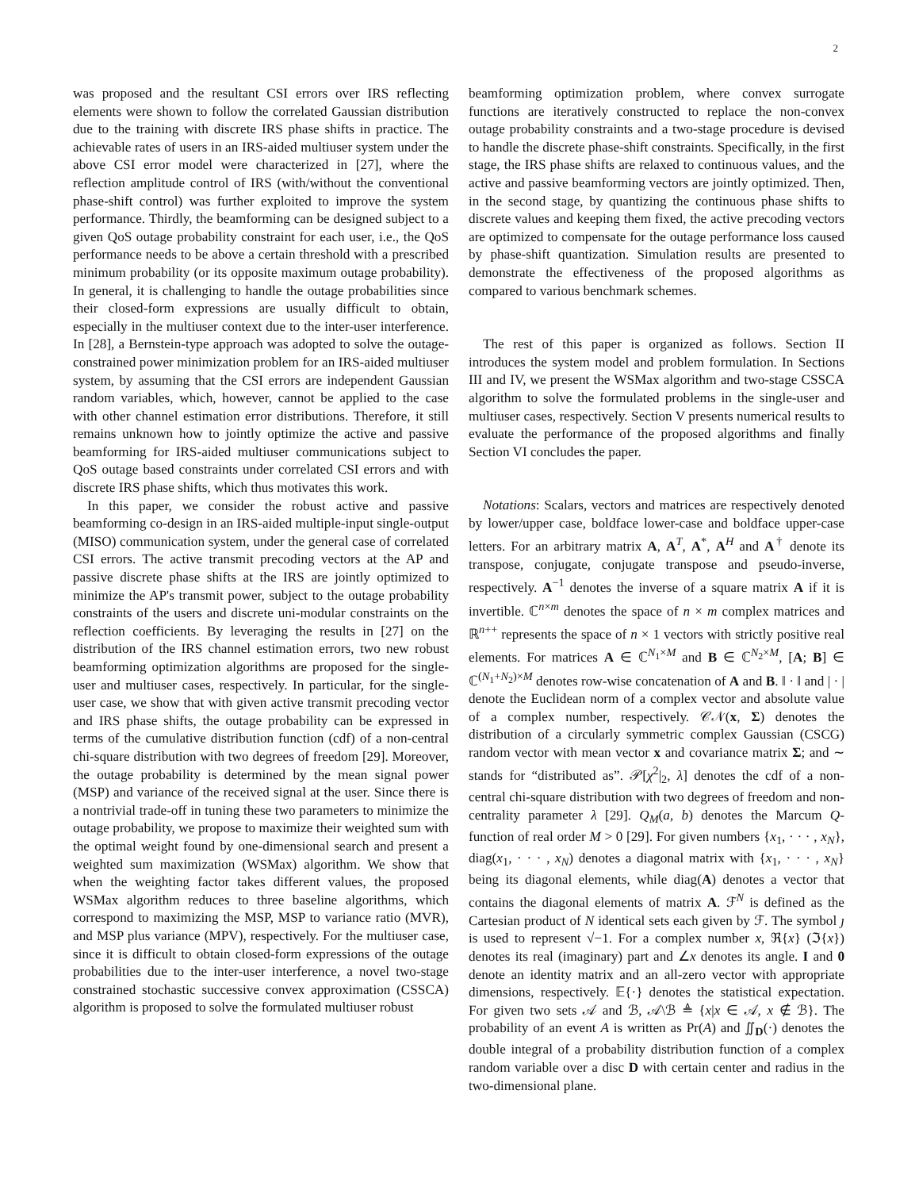2
was proposed and the resultant CSI errors over IRS reflecting elements were shown to follow the correlated Gaussian distribution due to the training with discrete IRS phase shifts in practice. The achievable rates of users in an IRS-aided multiuser system under the above CSI error model were characterized in [27], where the reflection amplitude control of IRS (with/without the conventional phase-shift control) was further exploited to improve the system performance. Thirdly, the beamforming can be designed subject to a given QoS outage probability constraint for each user, i.e., the QoS performance needs to be above a certain threshold with a prescribed minimum probability (or its opposite maximum outage probability). In general, it is challenging to handle the outage probabilities since their closed-form expressions are usually difficult to obtain, especially in the multiuser context due to the inter-user interference. In [28], a Bernstein-type approach was adopted to solve the outage-constrained power minimization problem for an IRS-aided multiuser system, by assuming that the CSI errors are independent Gaussian random variables, which, however, cannot be applied to the case with other channel estimation error distributions. Therefore, it still remains unknown how to jointly optimize the active and passive beamforming for IRS-aided multiuser communications subject to QoS outage based constraints under correlated CSI errors and with discrete IRS phase shifts, which thus motivates this work.
In this paper, we consider the robust active and passive beamforming co-design in an IRS-aided multiple-input single-output (MISO) communication system, under the general case of correlated CSI errors. The active transmit precoding vectors at the AP and passive discrete phase shifts at the IRS are jointly optimized to minimize the AP's transmit power, subject to the outage probability constraints of the users and discrete uni-modular constraints on the reflection coefficients. By leveraging the results in [27] on the distribution of the IRS channel estimation errors, two new robust beamforming optimization algorithms are proposed for the single-user and multiuser cases, respectively. In particular, for the single-user case, we show that with given active transmit precoding vector and IRS phase shifts, the outage probability can be expressed in terms of the cumulative distribution function (cdf) of a non-central chi-square distribution with two degrees of freedom [29]. Moreover, the outage probability is determined by the mean signal power (MSP) and variance of the received signal at the user. Since there is a nontrivial trade-off in tuning these two parameters to minimize the outage probability, we propose to maximize their weighted sum with the optimal weight found by one-dimensional search and present a weighted sum maximization (WSMax) algorithm. We show that when the weighting factor takes different values, the proposed WSMax algorithm reduces to three baseline algorithms, which correspond to maximizing the MSP, MSP to variance ratio (MVR), and MSP plus variance (MPV), respectively. For the multiuser case, since it is difficult to obtain closed-form expressions of the outage probabilities due to the inter-user interference, a novel two-stage constrained stochastic successive convex approximation (CSSCA) algorithm is proposed to solve the formulated multiuser robust
beamforming optimization problem, where convex surrogate functions are iteratively constructed to replace the non-convex outage probability constraints and a two-stage procedure is devised to handle the discrete phase-shift constraints. Specifically, in the first stage, the IRS phase shifts are relaxed to continuous values, and the active and passive beamforming vectors are jointly optimized. Then, in the second stage, by quantizing the continuous phase shifts to discrete values and keeping them fixed, the active precoding vectors are optimized to compensate for the outage performance loss caused by phase-shift quantization. Simulation results are presented to demonstrate the effectiveness of the proposed algorithms as compared to various benchmark schemes.
The rest of this paper is organized as follows. Section II introduces the system model and problem formulation. In Sections III and IV, we present the WSMax algorithm and two-stage CSSCA algorithm to solve the formulated problems in the single-user and multiuser cases, respectively. Section V presents numerical results to evaluate the performance of the proposed algorithms and finally Section VI concludes the paper.
Notations: Scalars, vectors and matrices are respectively denoted by lower/upper case, boldface lower-case and boldface upper-case letters. For an arbitrary matrix A, A<sup>T</sup>, A<sup>*</sup>, A<sup>H</sup> and A<sup>†</sup> denote its transpose, conjugate, conjugate transpose and pseudo-inverse, respectively. A<sup>−1</sup> denotes the inverse of a square matrix A if it is invertible. ℂ<sup>n×m</sup> denotes the space of n × m complex matrices and ℝ<sup>n++</sup> represents the space of n × 1 vectors with strictly positive real elements. For matrices A ∈ ℂ<sup>N<sub>1</sub>×M</sup> and B ∈ ℂ<sup>N<sub>2</sub>×M</sup>, [A; B] ∈ ℂ<sup>(N<sub>1</sub>+N<sub>2</sub>)×M</sup> denotes row-wise concatenation of A and B. ‖ · ‖ and | · | denote the Euclidean norm of a complex vector and absolute value of a complex number, respectively. 𝒞𝒩(x, Σ) denotes the distribution of a circularly symmetric complex Gaussian (CSCG) random vector with mean vector x and covariance matrix Σ; and ∼ stands for “distributed as”. 𝒫[χ<sup>2</sup>|<sub>2</sub>, λ] denotes the cdf of a non-central chi-square distribution with two degrees of freedom and non-centrality parameter λ [29]. Q<sub>M</sub>(a, b) denotes the Marcum Q-function of real order M > 0 [29]. For given numbers {x<sub>1</sub>, · · · , x<sub>N</sub>}, diag(x<sub>1</sub>, · · · , x<sub>N</sub>) denotes a diagonal matrix with {x<sub>1</sub>, · · · , x<sub>N</sub>} being its diagonal elements, while diag(A) denotes a vector that contains the diagonal elements of matrix A. ℱ<sup>N</sup> is defined as the Cartesian product of N identical sets each given by ℱ. The symbol ȷ is used to represent √−1. For a complex number x, ℜ{x} (ℑ{x}) denotes its real (imaginary) part and ∠x denotes its angle. I and 0 denote an identity matrix and an all-zero vector with appropriate dimensions, respectively. 𝔼{·} denotes the statistical expectation. For given two sets 𝒜 and ℬ, 𝒜\ℬ ≜ {x|x ∈ 𝒜, x ∉ ℬ}. The probability of an event A is written as Pr(A) and ∬<sub>D</sub>(·) denotes the double integral of a probability distribution function of a complex random variable over a disc D with certain center and radius in the two-dimensional plane.